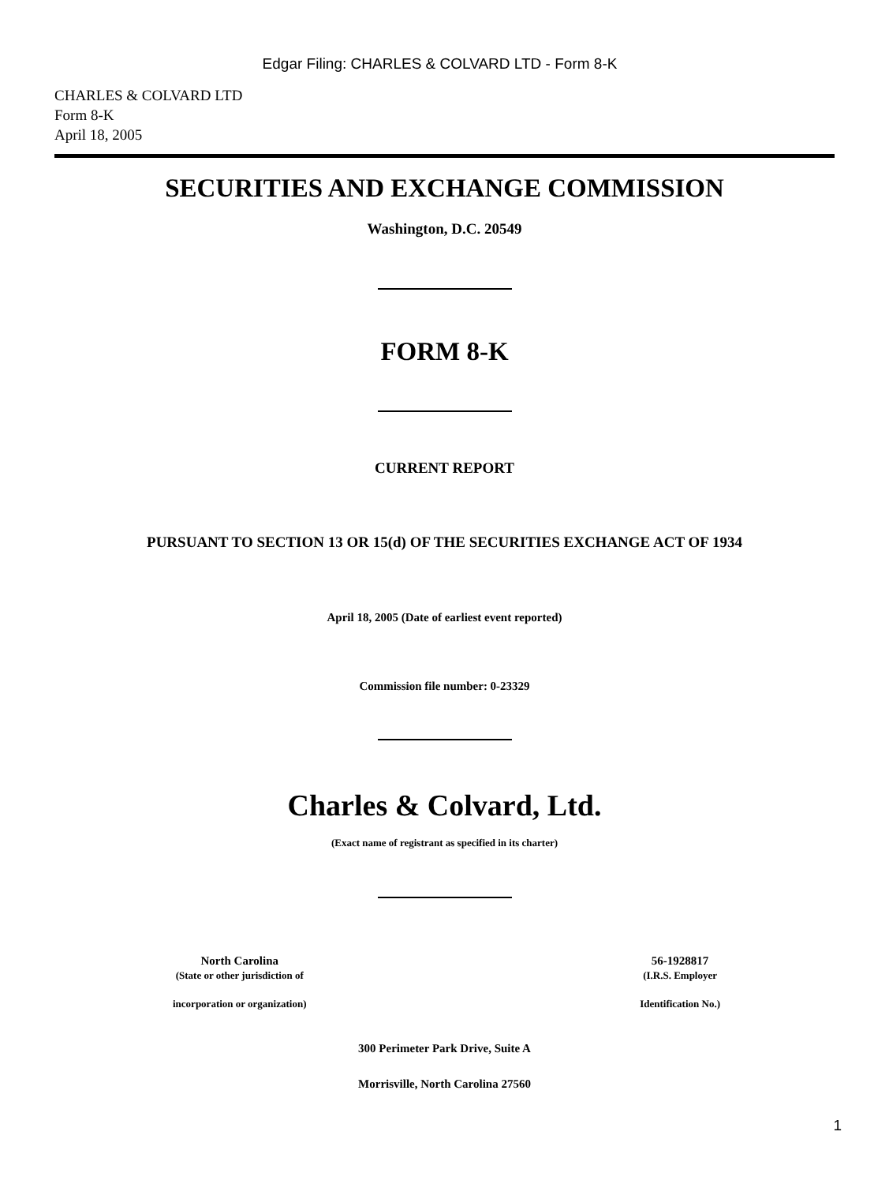Edgar Filing: CHARLES & COLVARD LTD - Form 8-K
CHARLES & COLVARD LTD
Form 8-K
April 18, 2005
SECURITIES AND EXCHANGE COMMISSION
Washington, D.C. 20549
FORM 8-K
CURRENT REPORT
PURSUANT TO SECTION 13 OR 15(d) OF THE SECURITIES EXCHANGE ACT OF 1934
April 18, 2005 (Date of earliest event reported)
Commission file number: 0-23329
Charles & Colvard, Ltd.
(Exact name of registrant as specified in its charter)
North Carolina
(State or other jurisdiction of
incorporation or organization)
56-1928817
(I.R.S. Employer
Identification No.)
300 Perimeter Park Drive, Suite A
Morrisville, North Carolina 27560
1